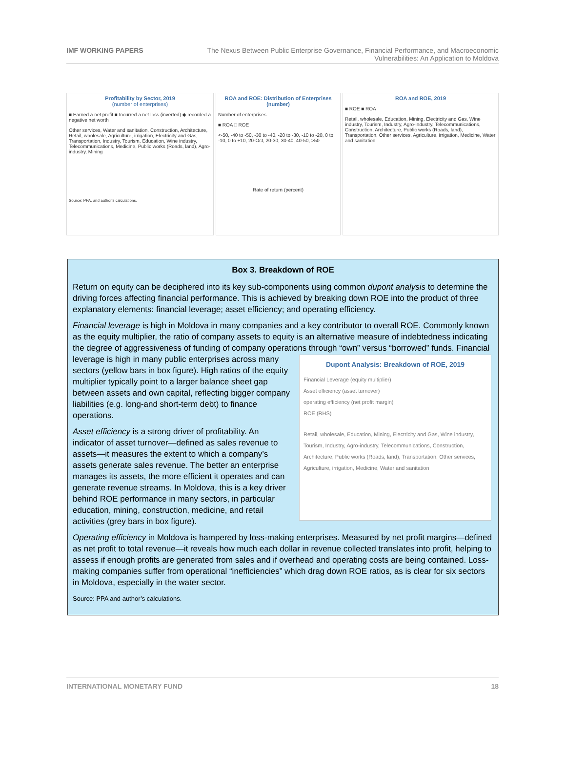IMF WORKING PAPERS The Nexus Between Public Enterprise Governance, Financial Performance, and Macroeconomic
Vulnerabilities: An Application to Moldova
Profitability by Sector, 2019
(number of enterprises)
■ Earned a net profit ■ Incurred a net loss (inverted) ◆ recorded a negative net worth
Other services, Water and sanitation, Construction, Architecture, Retail, wholesale, Agriculture, irrigation, Electricity and Gas, Transportation, Industry, Tourism, Education, Wine industry, Telecommunications, Medicine, Public works (Roads, land), Agro-industry, Mining
Source: PPA, and author's calculations.
ROA and ROE: Distribution of Enterprises (number)
Number of enterprises
■ ROA □ ROE
<-50, -40 to -50, -30 to -40, -20 to -30, -10 to -20, 0 to -10, 0 to +10, 20-Oct, 20-30, 30-40, 40-50, >50
Rate of return (percent)
ROA and ROE, 2019
■ ROE ■ ROA
Retail, wholesale, Education, Mining, Electricity and Gas, Wine industry, Tourism, Industry, Agro-industry, Telecommunications, Construction, Architecture, Public works (Roads, land), Transportation, Other services, Agriculture, irrigation, Medicine, Water and sanitation
Box 3. Breakdown of ROE
Return on equity can be deciphered into its key sub-components using common dupont analysis to determine the driving forces affecting financial performance. This is achieved by breaking down ROE into the product of three explanatory elements: financial leverage; asset efficiency; and operating efficiency.
Financial leverage is high in Moldova in many companies and a key contributor to overall ROE. Commonly known as the equity multiplier, the ratio of company assets to equity is an alternative measure of indebtedness indicating the degree of aggressiveness of funding of company operations through “own” Dupont Analysis: Breakdown of ROE, 2019
Financial Leverage (equity multiplier)
Asset efficiency (asset turnover)
operating efficiency (net profit margin)
ROE (RHS)
Retail, wholesale, Education, Mining, Electricity and Gas, Wine industry, Tourism, Industry, Agro-industry, Telecommunications, Construction, Architecture, Public works (Roads, land), Transportation, Other services, Agriculture, irrigation, Medicine, Water and sanitation versus “borrowed” funds. Financial leverage is high in many public enterprises across many sectors (yellow bars in box figure). High ratios of the equity multiplier typically point to a larger balance sheet gap between assets and own capital, reflecting bigger company liabilities (e.g. long-and short-term debt) to finance operations.
Asset efficiency is a strong driver of profitability. An indicator of asset turnover—defined as sales revenue to assets—it measures the extent to which a company’s assets generate sales revenue. The better an enterprise manages its assets, the more efficient it operates and can generate revenue streams. In Moldova, this is a key driver behind ROE performance in many sectors, in particular education, mining, construction, medicine, and retail activities (grey bars in box figure).
Operating efficiency in Moldova is hampered by loss-making enterprises. Measured by net profit margins—defined as net profit to total revenue—it reveals how much each dollar in revenue collected translates into profit, helping to assess if enough profits are generated from sales and if overhead and operating costs are being contained. Loss-making companies suffer from operational “inefficiencies” which drag down ROE ratios, as is clear for six sectors in Moldova, especially in the water sector.
Source: PPA and author’s calculations.
INTERNATIONAL MONETARY FUND 18